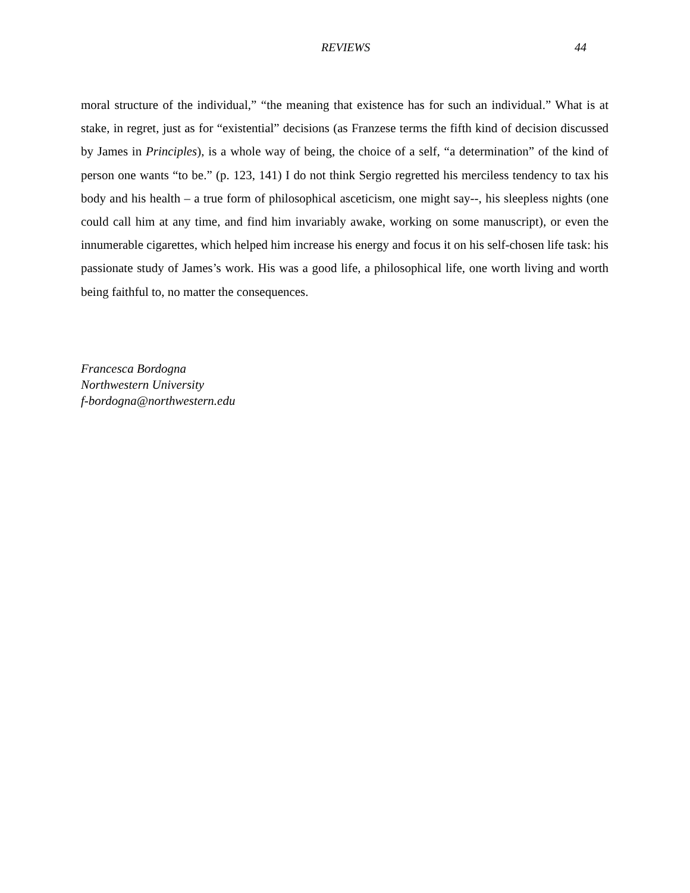REVIEWS 44
moral structure of the individual,” “the meaning that existence has for such an individual.” What is at stake, in regret, just as for “existential” decisions (as Franzese terms the fifth kind of decision discussed by James in Principles), is a whole way of being, the choice of a self, “a determination” of the kind of person one wants “to be.” (p. 123, 141) I do not think Sergio regretted his merciless tendency to tax his body and his health – a true form of philosophical asceticism, one might say--, his sleepless nights (one could call him at any time, and find him invariably awake, working on some manuscript), or even the innumerable cigarettes, which helped him increase his energy and focus it on his self-chosen life task: his passionate study of James’s work. His was a good life, a philosophical life, one worth living and worth being faithful to, no matter the consequences.
Francesca Bordogna
Northwestern University
f-bordogna@northwestern.edu